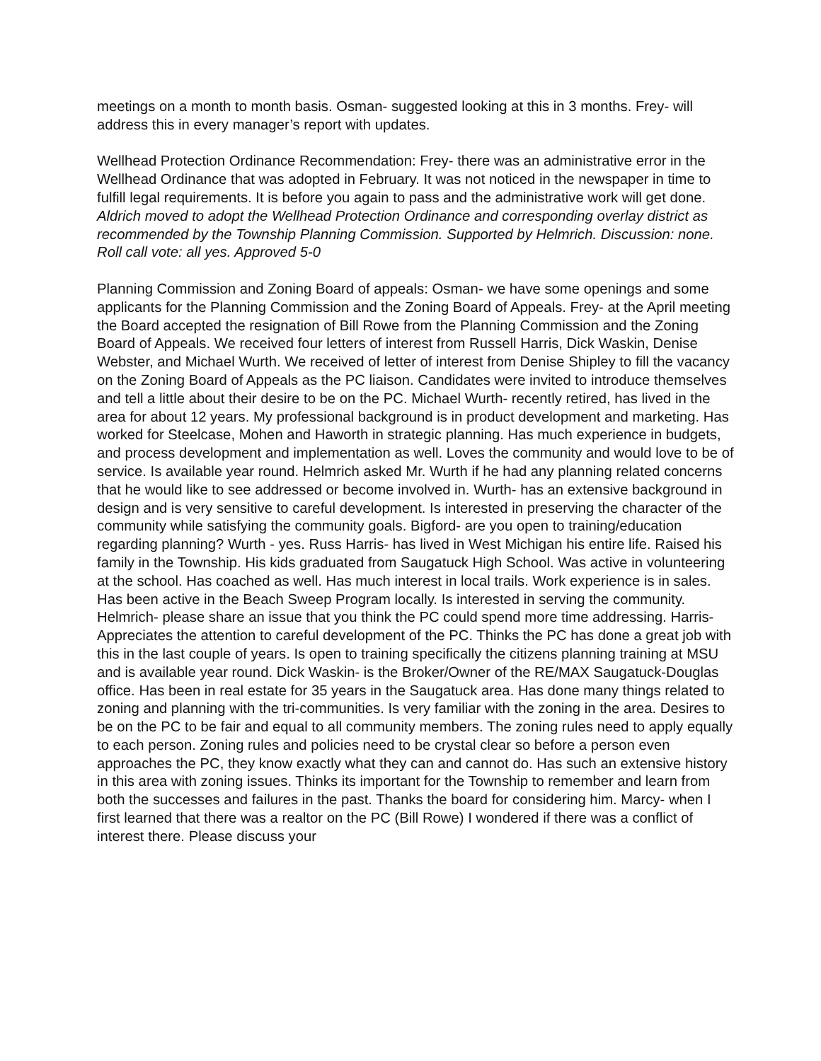meetings on a month to month basis. Osman- suggested looking at this in 3 months. Frey- will address this in every manager’s report with updates.
Wellhead Protection Ordinance Recommendation: Frey- there was an administrative error in the Wellhead Ordinance that was adopted in February. It was not noticed in the newspaper in time to fulfill legal requirements. It is before you again to pass and the administrative work will get done. Aldrich moved to adopt the Wellhead Protection Ordinance and corresponding overlay district as recommended by the Township Planning Commission. Supported by Helmrich. Discussion: none. Roll call vote: all yes. Approved 5-0
Planning Commission and Zoning Board of appeals: Osman- we have some openings and some applicants for the Planning Commission and the Zoning Board of Appeals. Frey- at the April meeting the Board accepted the resignation of Bill Rowe from the Planning Commission and the Zoning Board of Appeals. We received four letters of interest from Russell Harris, Dick Waskin, Denise Webster, and Michael Wurth. We received of letter of interest from Denise Shipley to fill the vacancy on the Zoning Board of Appeals as the PC liaison. Candidates were invited to introduce themselves and tell a little about their desire to be on the PC. Michael Wurth- recently retired, has lived in the area for about 12 years. My professional background is in product development and marketing. Has worked for Steelcase, Mohen and Haworth in strategic planning. Has much experience in budgets, and process development and implementation as well. Loves the community and would love to be of service. Is available year round. Helmrich asked Mr. Wurth if he had any planning related concerns that he would like to see addressed or become involved in. Wurth- has an extensive background in design and is very sensitive to careful development. Is interested in preserving the character of the community while satisfying the community goals. Bigford- are you open to training/education regarding planning? Wurth - yes. Russ Harris- has lived in West Michigan his entire life. Raised his family in the Township. His kids graduated from Saugatuck High School. Was active in volunteering at the school. Has coached as well. Has much interest in local trails. Work experience is in sales. Has been active in the Beach Sweep Program locally. Is interested in serving the community. Helmrich- please share an issue that you think the PC could spend more time addressing. Harris- Appreciates the attention to careful development of the PC. Thinks the PC has done a great job with this in the last couple of years. Is open to training specifically the citizens planning training at MSU and is available year round. Dick Waskin- is the Broker/Owner of the RE/MAX Saugatuck-Douglas office. Has been in real estate for 35 years in the Saugatuck area. Has done many things related to zoning and planning with the tri-communities. Is very familiar with the zoning in the area. Desires to be on the PC to be fair and equal to all community members. The zoning rules need to apply equally to each person. Zoning rules and policies need to be crystal clear so before a person even approaches the PC, they know exactly what they can and cannot do. Has such an extensive history in this area with zoning issues. Thinks its important for the Township to remember and learn from both the successes and failures in the past. Thanks the board for considering him. Marcy- when I first learned that there was a realtor on the PC (Bill Rowe) I wondered if there was a conflict of interest there. Please discuss your